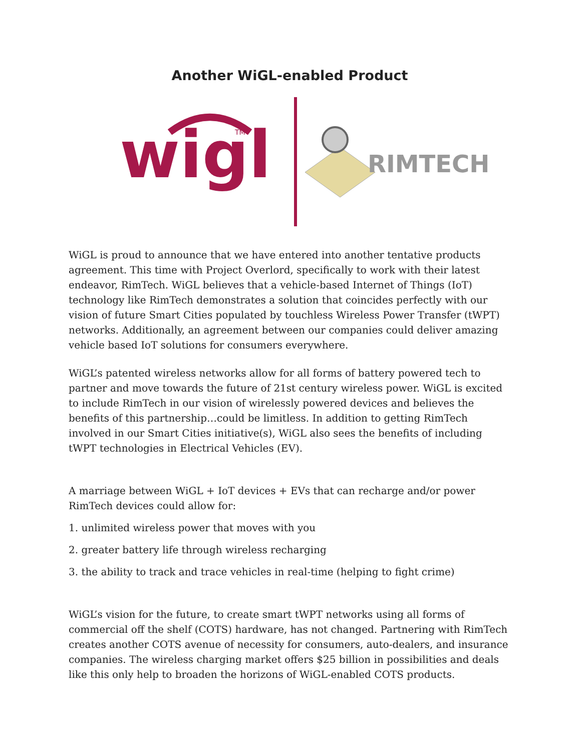Another WiGL-enabled Product
wigl
TM
RIMTECH
WiGL is proud to announce that we have entered into another tentative products agreement. This time with Project Overlord, specifically to work with their latest endeavor, RimTech. WiGL believes that a vehicle-based Internet of Things (IoT) technology like RimTech demonstrates a solution that coincides perfectly with our vision of future Smart Cities populated by touchless Wireless Power Transfer (tWPT) networks. Additionally, an agreement between our companies could deliver amazing vehicle based IoT solutions for consumers everywhere.
WiGL’s patented wireless networks allow for all forms of battery powered tech to partner and move towards the future of 21st century wireless power. WiGL is excited to include RimTech in our vision of wirelessly powered devices and believes the benefits of this partnership…could be limitless. In addition to getting RimTech involved in our Smart Cities initiative(s), WiGL also sees the benefits of including tWPT technologies in Electrical Vehicles (EV).
A marriage between WiGL + IoT devices + EVs that can recharge and/or power RimTech devices could allow for:
1. unlimited wireless power that moves with you
2. greater battery life through wireless recharging
3. the ability to track and trace vehicles in real-time (helping to fight crime)
WiGL’s vision for the future, to create smart tWPT networks using all forms of commercial off the shelf (COTS) hardware, has not changed. Partnering with RimTech creates another COTS avenue of necessity for consumers, auto-dealers, and insurance companies. The wireless charging market offers $25 billion in possibilities and deals like this only help to broaden the horizons of WiGL-enabled COTS products.